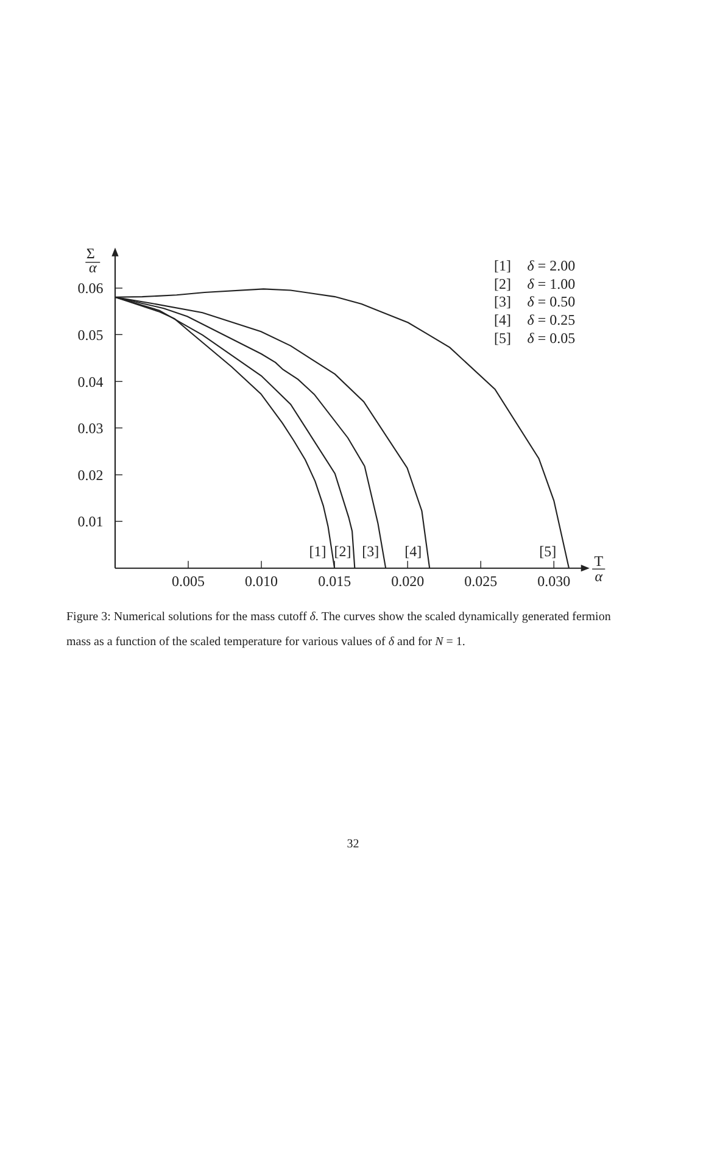Σ
α
T
α
0.06
0.05
0.04
0.03
0.02
0.01
0.005
0.010
0.015
0.020
0.025
0.030
[1]
[2]
[3]
[4]
[5]
[1] δ = 2.00
[2] δ = 1.00
[3] δ = 0.50
[4] δ = 0.25
[5] δ = 0.05
Figure 3: Numerical solutions for the mass cutoff δ. The curves show the scaled dynamically generated fermion mass as a function of the scaled temperature for various values of δ and for N = 1.
32